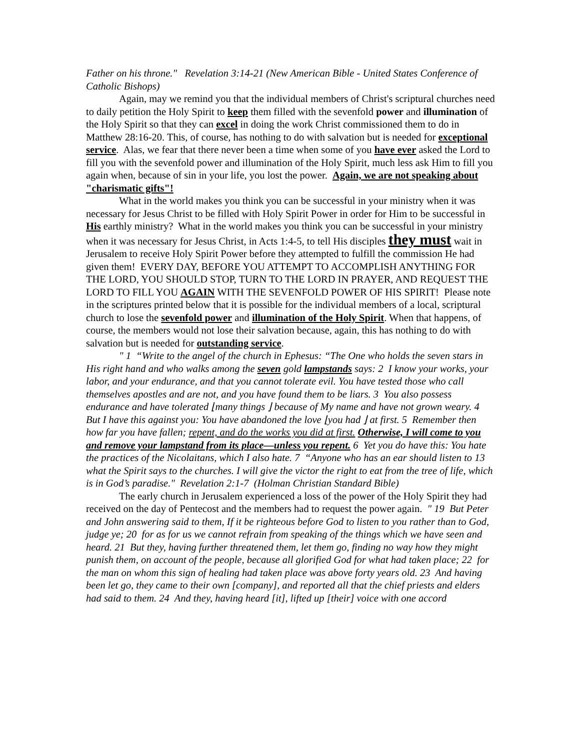Father on his throne." Revelation 3:14-21 (New American Bible - United States Conference of Catholic Bishops)
Again, may we remind you that the individual members of Christ's scriptural churches need to daily petition the Holy Spirit to keep them filled with the sevenfold power and illumination of the Holy Spirit so that they can excel in doing the work Christ commissioned them to do in Matthew 28:16-20. This, of course, has nothing to do with salvation but is needed for exceptional service. Alas, we fear that there never been a time when some of you have ever asked the Lord to fill you with the sevenfold power and illumination of the Holy Spirit, much less ask Him to fill you again when, because of sin in your life, you lost the power. Again, we are not speaking about "charismatic gifts"!
What in the world makes you think you can be successful in your ministry when it was necessary for Jesus Christ to be filled with Holy Spirit Power in order for Him to be successful in His earthly ministry? What in the world makes you think you can be successful in your ministry when it was necessary for Jesus Christ, in Acts 1:4-5, to tell His disciples they must wait in Jerusalem to receive Holy Spirit Power before they attempted to fulfill the commission He had given them! EVERY DAY, BEFORE YOU ATTEMPT TO ACCOMPLISH ANYTHING FOR THE LORD, YOU SHOULD STOP, TURN TO THE LORD IN PRAYER, AND REQUEST THE LORD TO FILL YOU AGAIN WITH THE SEVENFOLD POWER OF HIS SPIRIT! Please note in the scriptures printed below that it is possible for the individual members of a local, scriptural church to lose the sevenfold power and illumination of the Holy Spirit. When that happens, of course, the members would not lose their salvation because, again, this has nothing to do with salvation but is needed for outstanding service.
" 1 “Write to the angel of the church in Ephesus: “The One who holds the seven stars in His right hand and who walks among the seven gold lampstands says: 2 I know your works, your labor, and your endurance, and that you cannot tolerate evil. You have tested those who call themselves apostles and are not, and you have found them to be liars. 3 You also possess endurance and have tolerated ⌊many things ⌋ because of My name and have not grown weary. 4 But I have this against you: You have abandoned the love ⌊you had ⌋ at first. 5 Remember then how far you have fallen; repent, and do the works you did at first. Otherwise, I will come to you and remove your lampstand from its place—unless you repent. 6 Yet you do have this: You hate the practices of the Nicolaitans, which I also hate. 7 “Anyone who has an ear should listen to 13 what the Spirit says to the churches. I will give the victor the right to eat from the tree of life, which is in God’s paradise." Revelation 2:1-7 (Holman Christian Standard Bible)
The early church in Jerusalem experienced a loss of the power of the Holy Spirit they had received on the day of Pentecost and the members had to request the power again. " 19 But Peter and John answering said to them, If it be righteous before God to listen to you rather than to God, judge ye; 20 for as for us we cannot refrain from speaking of the things which we have seen and heard. 21 But they, having further threatened them, let them go, finding no way how they might punish them, on account of the people, because all glorified God for what had taken place; 22 for the man on whom this sign of healing had taken place was above forty years old. 23 And having been let go, they came to their own [company], and reported all that the chief priests and elders had said to them. 24 And they, having heard [it], lifted up [their] voice with one accord